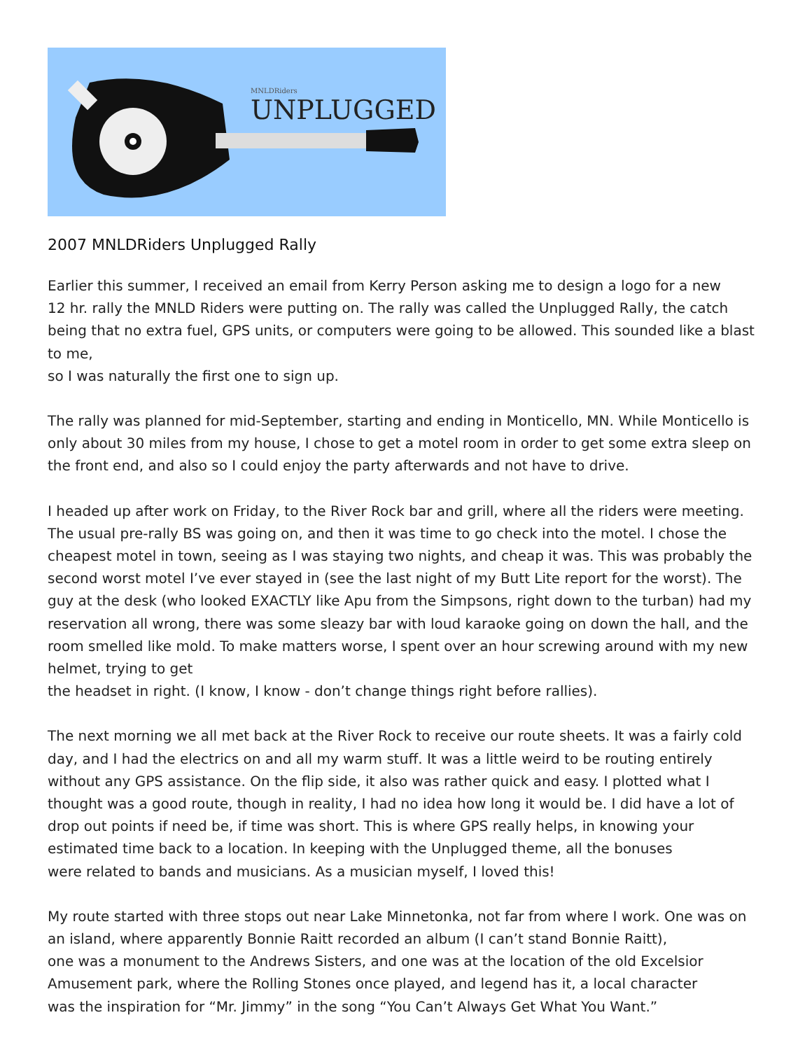MNLDRiders
UNPLUGGED
2007 MNLDRiders Unplugged Rally
Earlier this summer, I received an email from Kerry Person asking me to design a logo for a new
12 hr. rally the MNLD Riders were putting on. The rally was called the Unplugged Rally, the catch being that no extra fuel, GPS units, or computers were going to be allowed. This sounded like a blast to me,
so I was naturally the first one to sign up.
The rally was planned for mid-September, starting and ending in Monticello, MN. While Monticello is only about 30 miles from my house, I chose to get a motel room in order to get some extra sleep on the front end, and also so I could enjoy the party afterwards and not have to drive.
I headed up after work on Friday, to the River Rock bar and grill, where all the riders were meeting. The usual pre-rally BS was going on, and then it was time to go check into the motel. I chose the cheapest motel in town, seeing as I was staying two nights, and cheap it was. This was probably the second worst motel I’ve ever stayed in (see the last night of my Butt Lite report for the worst). The guy at the desk (who looked EXACTLY like Apu from the Simpsons, right down to the turban) had my reservation all wrong, there was some sleazy bar with loud karaoke going on down the hall, and the room smelled like mold. To make matters worse, I spent over an hour screwing around with my new helmet, trying to get
the headset in right. (I know, I know - don’t change things right before rallies).
The next morning we all met back at the River Rock to receive our route sheets. It was a fairly cold day, and I had the electrics on and all my warm stuff. It was a little weird to be routing entirely
without any GPS assistance. On the flip side, it also was rather quick and easy. I plotted what I thought was a good route, though in reality, I had no idea how long it would be. I did have a lot of drop out points if need be, if time was short. This is where GPS really helps, in knowing your
estimated time back to a location. In keeping with the Unplugged theme, all the bonuses
were related to bands and musicians. As a musician myself, I loved this!
My route started with three stops out near Lake Minnetonka, not far from where I work. One was on
an island, where apparently Bonnie Raitt recorded an album (I can’t stand Bonnie Raitt),
one was a monument to the Andrews Sisters, and one was at the location of the old Excelsior
Amusement park, where the Rolling Stones once played, and legend has it, a local character
was the inspiration for “Mr. Jimmy” in the song “You Can’t Always Get What You Want.”